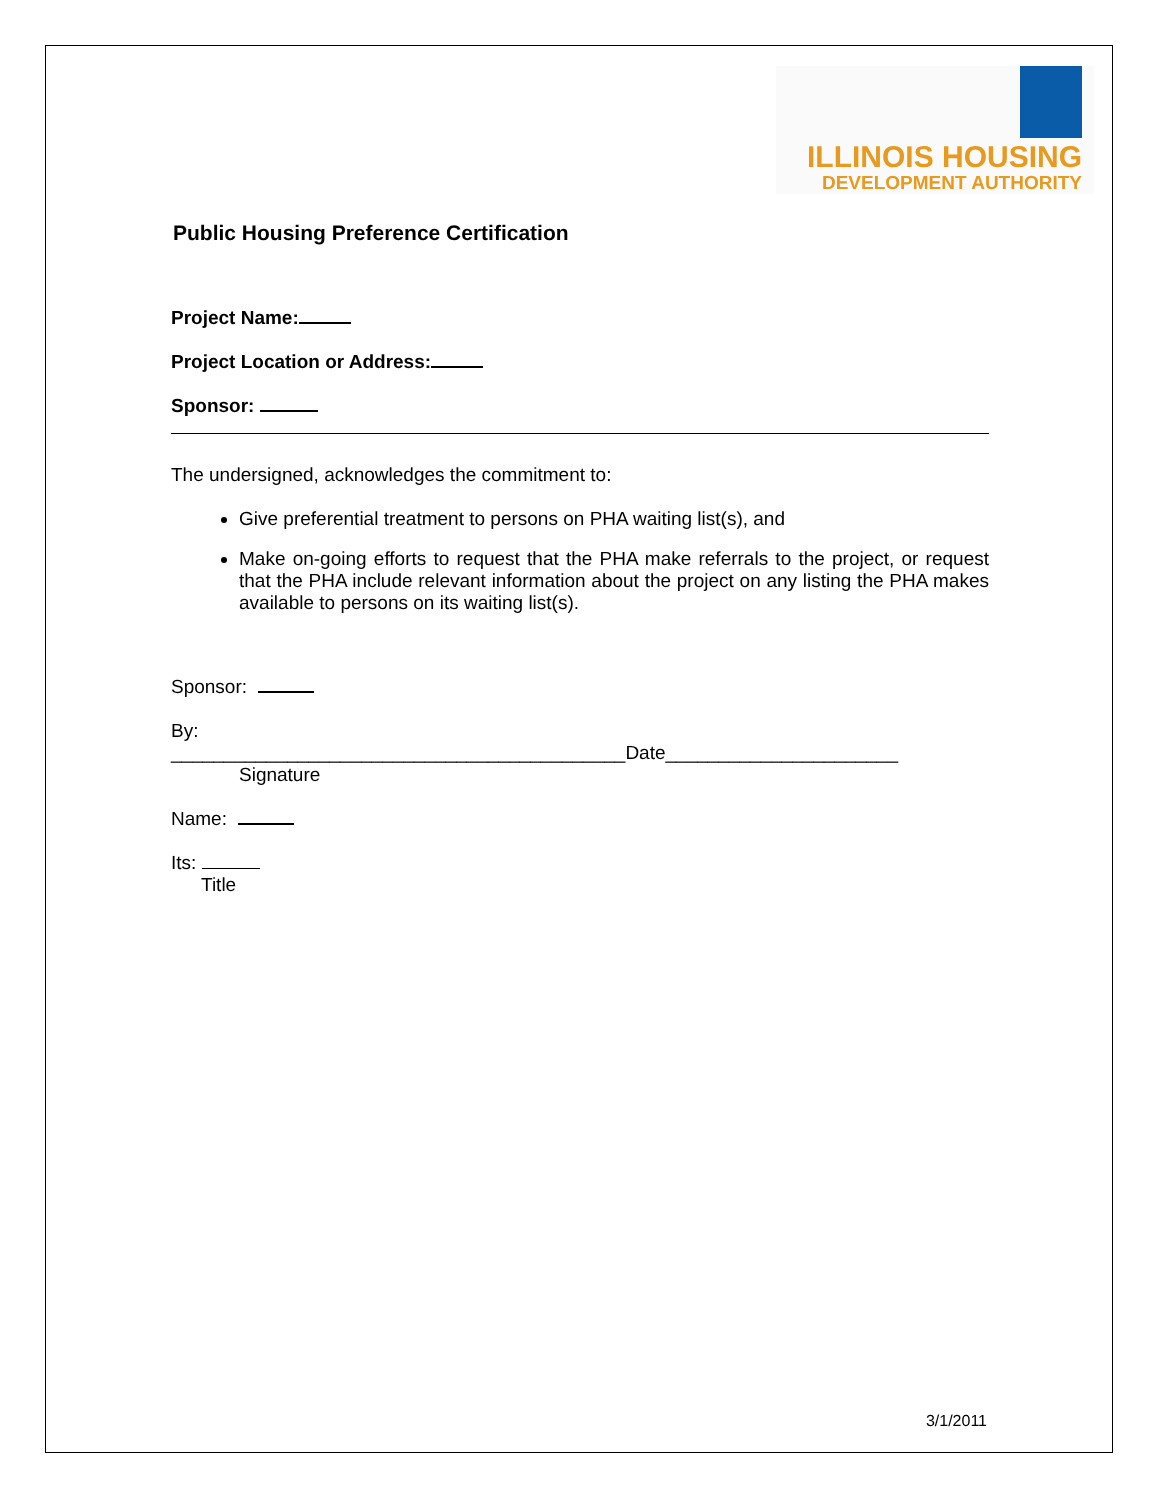ILLINOIS HOUSING
DEVELOPMENT AUTHORITY
Public Housing Preference Certification
Project Name:
Project Location or Address:
Sponsor:
The undersigned, acknowledges the commitment to:
Give preferential treatment to persons on PHA waiting list(s), and
Make on-going efforts to request that the PHA make referrals to the project, or request that the PHA include relevant information about the project on any listing the PHA makes available to persons on its waiting list(s).
Sponsor:
By:
___________________________________________Date______________________
Signature
Name:
Its:
Title
3/1/2011